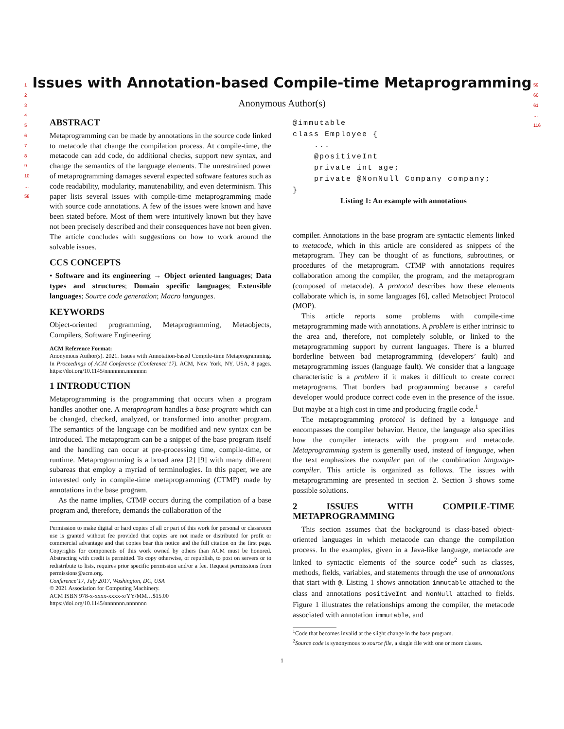1
2
3
4
5
6
7
8
9
10
…
58
59
60
61
…
116
Issues with Annotation-based Compile-time Metaprogramming
Anonymous Author(s)
ABSTRACT
Metaprogramming can be made by annotations in the source code linked to metacode that change the compilation process. At compile-time, the metacode can add code, do additional checks, support new syntax, and change the semantics of the language elements. The unrestrained power of metaprogramming damages several expected software features such as code readability, modularity, manutenability, and even determinism. This paper lists several issues with compile-time metaprogramming made with source code annotations. A few of the issues were known and have been stated before. Most of them were intuitively known but they have not been precisely described and their consequences have not been given. The article concludes with suggestions on how to work around the solvable issues.
CCS CONCEPTS
• Software and its engineering → Object oriented languages; Data types and structures; Domain specific languages; Extensible languages; Source code generation; Macro languages.
KEYWORDS
Object-oriented programming, Metaprogramming, Metaobjects, Compilers, Software Engineering
ACM Reference Format:
Anonymous Author(s). 2021. Issues with Annotation-based Compile-time Metaprogramming. In Proceedings of ACM Conference (Conference’17). ACM, New York, NY, USA, 8 pages. https://doi.org/10.1145/nnnnnnn.nnnnnnn
1 INTRODUCTION
Metaprogramming is the programming that occurs when a program handles another one. A metaprogram handles a base program which can be changed, checked, analyzed, or transformed into another program. The semantics of the language can be modified and new syntax can be introduced. The metaprogram can be a snippet of the base program itself and the handling can occur at pre-processing time, compile-time, or runtime. Metaprogramming is a broad area [2] [9] with many different subareas that employ a myriad of terminologies. In this paper, we are interested only in compile-time metaprogramming (CTMP) made by annotations in the base program.
As the name implies, CTMP occurs during the compilation of a base program and, therefore, demands the collaboration of the
Permission to make digital or hard copies of all or part of this work for personal or classroom use is granted without fee provided that copies are not made or distributed for profit or commercial advantage and that copies bear this notice and the full citation on the first page. Copyrights for components of this work owned by others than ACM must be honored. Abstracting with credit is permitted. To copy otherwise, or republish, to post on servers or to redistribute to lists, requires prior specific permission and/or a fee. Request permissions from permissions@acm.org.
Conference’17, July 2017, Washington, DC, USA
© 2021 Association for Computing Machinery.
ACM ISBN 978-x-xxxx-xxxx-x/YY/MM…$15.00
https://doi.org/10.1145/nnnnnnn.nnnnnnn
@immutable
class Employee {
    ...
    @positiveInt
    private int age;
    private @NonNull Company company;
}
Listing 1: An example with annotations
compiler. Annotations in the base program are syntactic elements linked to metacode, which in this article are considered as snippets of the metaprogram. They can be thought of as functions, subroutines, or procedures of the metaprogram. CTMP with annotations requires collaboration among the compiler, the program, and the metaprogram (composed of metacode). A protocol describes how these elements collaborate which is, in some languages [6], called Metaobject Protocol (MOP).
This article reports some problems with compile-time metaprogramming made with annotations. A problem is either intrinsic to the area and, therefore, not completely soluble, or linked to the metaprogramming support by current languages. There is a blurred borderline between bad metaprogramming (developers’ fault) and metaprogramming issues (language fault). We consider that a language characteristic is a problem if it makes it difficult to create correct metaprograms. That borders bad programming because a careful developer would produce correct code even in the presence of the issue. But maybe at a high cost in time and producing fragile code.<sup>1</sup>
The metaprogramming protocol is defined by a language and encompasses the compiler behavior. Hence, the language also specifies how the compiler interacts with the program and metacode. Metaprogramming system is generally used, instead of language, when the text emphasizes the compiler part of the combination language-compiler. This article is organized as follows. The issues with metaprogramming are presented in section 2. Section 3 shows some possible solutions.
2 ISSUES WITH COMPILE-TIME METAPROGRAMMING
This section assumes that the background is class-based object-oriented languages in which metacode can change the compilation process. In the examples, given in a Java-like language, metacode are linked to syntactic elements of the source code<sup>2</sup> such as classes, methods, fields, variables, and statements through the use of annotations that start with @. Listing 1 shows annotation immutable attached to the class and annotations positiveInt and NonNull attached to fields. Figure 1 illustrates the relationships among the compiler, the metacode associated with annotation immutable, and
<sup>1</sup> Code that becomes invalid at the slight change in the base program.
<sup>2</sup> Source code is synonymous to source file, a single file with one or more classes.
1